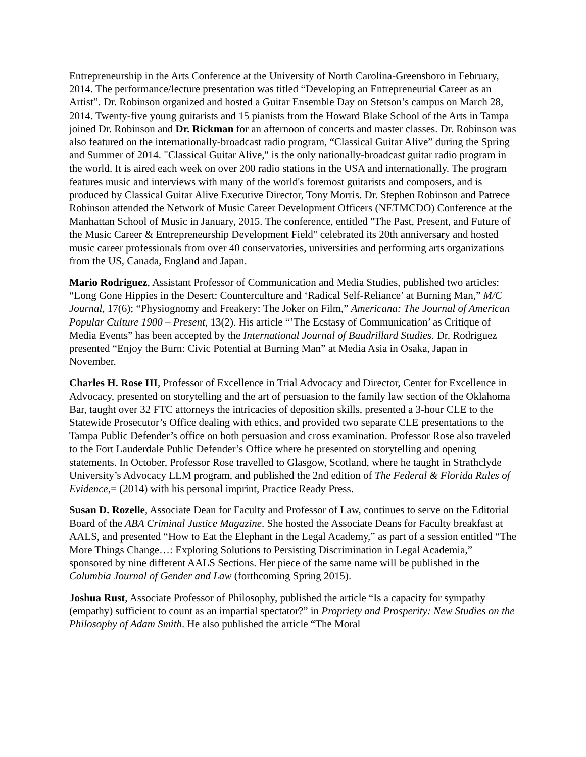Entrepreneurship in the Arts Conference at the University of North Carolina-Greensboro in February, 2014. The performance/lecture presentation was titled “Developing an Entrepreneurial Career as an Artist”. Dr. Robinson organized and hosted a Guitar Ensemble Day on Stetson’s campus on March 28, 2014. Twenty-five young guitarists and 15 pianists from the Howard Blake School of the Arts in Tampa joined Dr. Robinson and Dr. Rickman for an afternoon of concerts and master classes. Dr. Robinson was also featured on the internationally-broadcast radio program, “Classical Guitar Alive” during the Spring and Summer of 2014. "Classical Guitar Alive," is the only nationally-broadcast guitar radio program in the world. It is aired each week on over 200 radio stations in the USA and internationally. The program features music and interviews with many of the world's foremost guitarists and composers, and is produced by Classical Guitar Alive Executive Director, Tony Morris. Dr. Stephen Robinson and Patrece Robinson attended the Network of Music Career Development Officers (NETMCDO) Conference at the Manhattan School of Music in January, 2015. The conference, entitled "The Past, Present, and Future of the Music Career & Entrepreneurship Development Field" celebrated its 20th anniversary and hosted music career professionals from over 40 conservatories, universities and performing arts organizations from the US, Canada, England and Japan.
Mario Rodriguez, Assistant Professor of Communication and Media Studies, published two articles: “Long Gone Hippies in the Desert: Counterculture and ‘Radical Self-Reliance’ at Burning Man,” M/C Journal, 17(6); “Physiognomy and Freakery: The Joker on Film,” Americana: The Journal of American Popular Culture 1900 – Present, 13(2). His article “’The Ecstasy of Communication’ as Critique of Media Events” has been accepted by the International Journal of Baudrillard Studies. Dr. Rodriguez presented “Enjoy the Burn: Civic Potential at Burning Man” at Media Asia in Osaka, Japan in November.
Charles H. Rose III, Professor of Excellence in Trial Advocacy and Director, Center for Excellence in Advocacy, presented on storytelling and the art of persuasion to the family law section of the Oklahoma Bar, taught over 32 FTC attorneys the intricacies of deposition skills, presented a 3-hour CLE to the Statewide Prosecutor’s Office dealing with ethics, and provided two separate CLE presentations to the Tampa Public Defender’s office on both persuasion and cross examination. Professor Rose also traveled to the Fort Lauderdale Public Defender’s Office where he presented on storytelling and opening statements. In October, Professor Rose travelled to Glasgow, Scotland, where he taught in Strathclyde University’s Advocacy LLM program, and published the 2nd edition of The Federal & Florida Rules of Evidence,= (2014) with his personal imprint, Practice Ready Press.
Susan D. Rozelle, Associate Dean for Faculty and Professor of Law, continues to serve on the Editorial Board of the ABA Criminal Justice Magazine. She hosted the Associate Deans for Faculty breakfast at AALS, and presented “How to Eat the Elephant in the Legal Academy,” as part of a session entitled “The More Things Change…: Exploring Solutions to Persisting Discrimination in Legal Academia,” sponsored by nine different AALS Sections. Her piece of the same name will be published in the Columbia Journal of Gender and Law (forthcoming Spring 2015).
Joshua Rust, Associate Professor of Philosophy, published the article “Is a capacity for sympathy (empathy) sufficient to count as an impartial spectator?” in Propriety and Prosperity: New Studies on the Philosophy of Adam Smith. He also published the article “The Moral